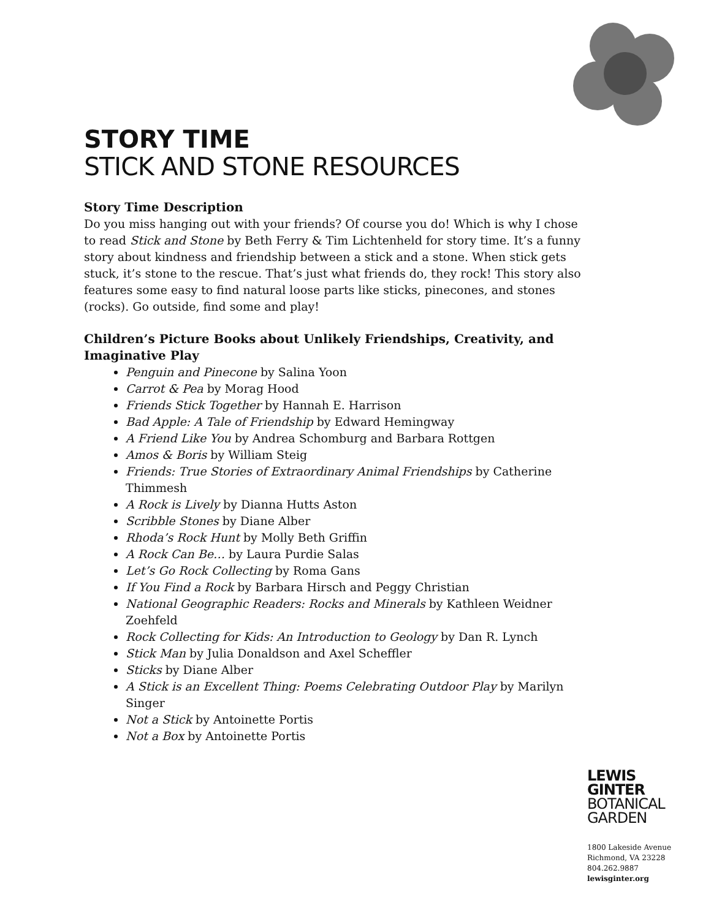STORY TIME
STICK AND STONE RESOURCES
Story Time Description
Do you miss hanging out with your friends? Of course you do! Which is why I chose to read Stick and Stone by Beth Ferry & Tim Lichtenheld for story time. It’s a funny story about kindness and friendship between a stick and a stone. When stick gets stuck, it’s stone to the rescue. That’s just what friends do, they rock! This story also features some easy to find natural loose parts like sticks, pinecones, and stones (rocks). Go outside, find some and play!
Children’s Picture Books about Unlikely Friendships, Creativity, and Imaginative Play
Penguin and Pinecone by Salina Yoon
Carrot & Pea by Morag Hood
Friends Stick Together by Hannah E. Harrison
Bad Apple: A Tale of Friendship by Edward Hemingway
A Friend Like You by Andrea Schomburg and Barbara Rottgen
Amos & Boris by William Steig
Friends: True Stories of Extraordinary Animal Friendships by Catherine Thimmesh
A Rock is Lively by Dianna Hutts Aston
Scribble Stones by Diane Alber
Rhoda’s Rock Hunt by Molly Beth Griffin
A Rock Can Be… by Laura Purdie Salas
Let’s Go Rock Collecting by Roma Gans
If You Find a Rock by Barbara Hirsch and Peggy Christian
National Geographic Readers: Rocks and Minerals by Kathleen Weidner Zoehfeld
Rock Collecting for Kids: An Introduction to Geology by Dan R. Lynch
Stick Man by Julia Donaldson and Axel Scheffler
Sticks by Diane Alber
A Stick is an Excellent Thing: Poems Celebrating Outdoor Play by Marilyn Singer
Not a Stick by Antoinette Portis
Not a Box by Antoinette Portis
LEWIS
GINTER
BOTANICAL
GARDEN
1800 Lakeside Avenue
Richmond, VA 23228
804.262.9887
lewisginter.org